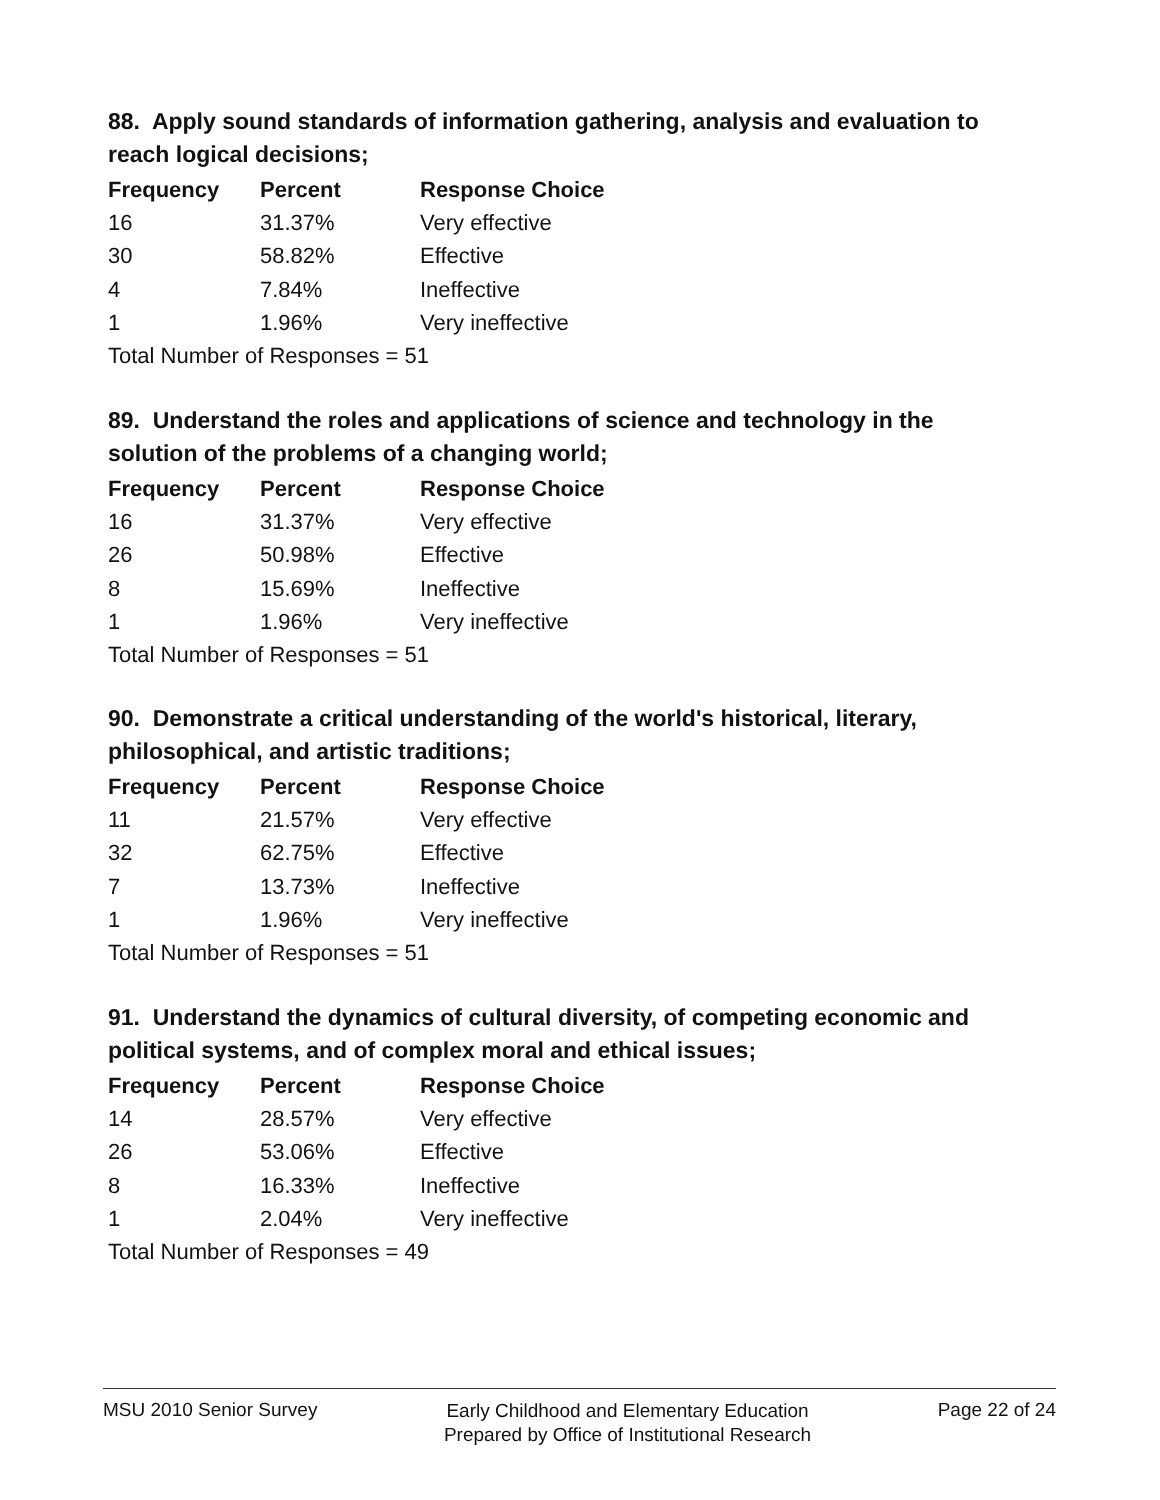88. Apply sound standards of information gathering, analysis and evaluation to reach logical decisions;
| Frequency | Percent | Response Choice |
| --- | --- | --- |
| 16 | 31.37% | Very effective |
| 30 | 58.82% | Effective |
| 4 | 7.84% | Ineffective |
| 1 | 1.96% | Very ineffective |
| Total Number of Responses = 51 | | |
89. Understand the roles and applications of science and technology in the solution of the problems of a changing world;
| Frequency | Percent | Response Choice |
| --- | --- | --- |
| 16 | 31.37% | Very effective |
| 26 | 50.98% | Effective |
| 8 | 15.69% | Ineffective |
| 1 | 1.96% | Very ineffective |
| Total Number of Responses = 51 | | |
90. Demonstrate a critical understanding of the world's historical, literary, philosophical, and artistic traditions;
| Frequency | Percent | Response Choice |
| --- | --- | --- |
| 11 | 21.57% | Very effective |
| 32 | 62.75% | Effective |
| 7 | 13.73% | Ineffective |
| 1 | 1.96% | Very ineffective |
| Total Number of Responses = 51 | | |
91. Understand the dynamics of cultural diversity, of competing economic and political systems, and of complex moral and ethical issues;
| Frequency | Percent | Response Choice |
| --- | --- | --- |
| 14 | 28.57% | Very effective |
| 26 | 53.06% | Effective |
| 8 | 16.33% | Ineffective |
| 1 | 2.04% | Very ineffective |
| Total Number of Responses = 49 | | |
MSU 2010 Senior Survey
Early Childhood and Elementary Education
Prepared by Office of Institutional Research
Page 22 of 24